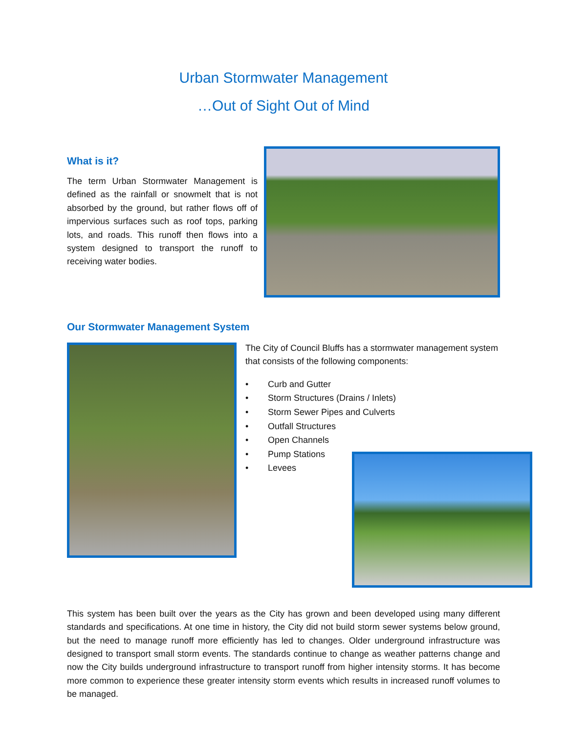Urban Stormwater Management
…Out of Sight Out of Mind
What is it?
The term Urban Stormwater Management is defined as the rainfall or snowmelt that is not absorbed by the ground, but rather flows off of impervious surfaces such as roof tops, parking lots, and roads. This runoff then flows into a system designed to transport the runoff to receiving water bodies.
Our Stormwater Management System
The City of Council Bluffs has a stormwater management system that consists of the following components:
• Curb and Gutter
• Storm Structures (Drains / Inlets)
• Storm Sewer Pipes and Culverts
• Outfall Structures
• Open Channels
• Pump Stations
• Levees
This system has been built over the years as the City has grown and been developed using many different standards and specifications. At one time in history, the City did not build storm sewer systems below ground, but the need to manage runoff more efficiently has led to changes. Older underground infrastructure was designed to transport small storm events. The standards continue to change as weather patterns change and now the City builds underground infrastructure to transport runoff from higher intensity storms. It has become more common to experience these greater intensity storm events which results in increased runoff volumes to be managed.